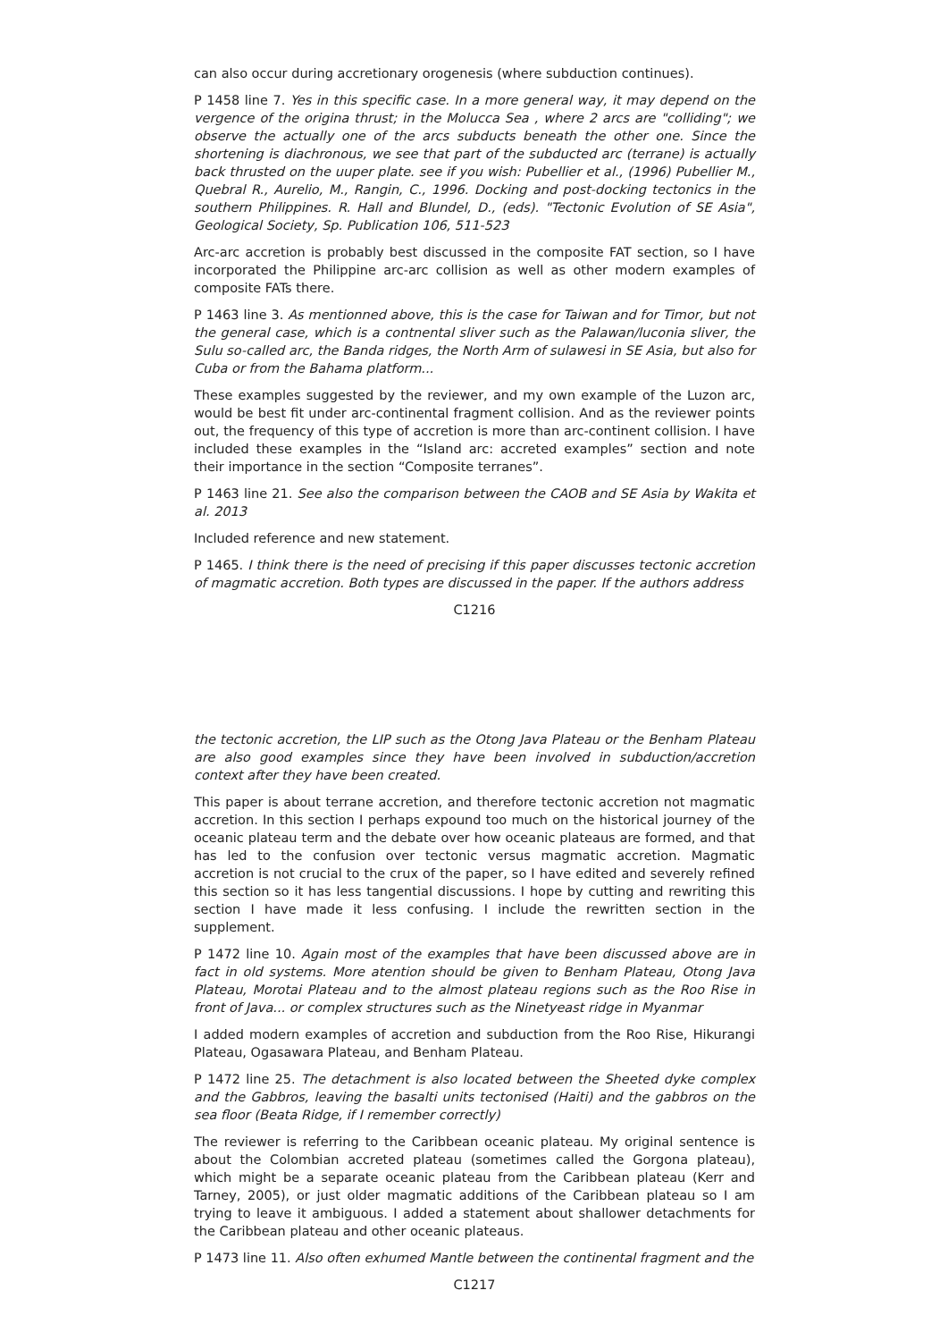can also occur during accretionary orogenesis (where subduction continues).
P 1458 line 7. Yes in this specific case. In a more general way, it may depend on the vergence of the origina thrust; in the Molucca Sea , where 2 arcs are "colliding"; we observe the actually one of the arcs subducts beneath the other one. Since the shortening is diachronous, we see that part of the subducted arc (terrane) is actually back thrusted on the uuper plate. see if you wish: Pubellier et al., (1996) Pubellier M., Quebral R., Aurelio, M., Rangin, C., 1996. Docking and post-docking tectonics in the southern Philippines. R. Hall and Blundel, D., (eds). "Tectonic Evolution of SE Asia", Geological Society, Sp. Publication 106, 511-523
Arc-arc accretion is probably best discussed in the composite FAT section, so I have incorporated the Philippine arc-arc collision as well as other modern examples of composite FATs there.
P 1463 line 3. As mentionned above, this is the case for Taiwan and for Timor, but not the general case, which is a contnental sliver such as the Palawan/luconia sliver, the Sulu so-called arc, the Banda ridges, the North Arm of sulawesi in SE Asia, but also for Cuba or from the Bahama platform...
These examples suggested by the reviewer, and my own example of the Luzon arc, would be best fit under arc-continental fragment collision. And as the reviewer points out, the frequency of this type of accretion is more than arc-continent collision. I have included these examples in the “Island arc: accreted examples” section and note their importance in the section “Composite terranes”.
P 1463 line 21. See also the comparison between the CAOB and SE Asia by Wakita et al. 2013
Included reference and new statement.
P 1465. I think there is the need of precising if this paper discusses tectonic accretion of magmatic accretion. Both types are discussed in the paper. If the authors address
C1216
the tectonic accretion, the LIP such as the Otong Java Plateau or the Benham Plateau are also good examples since they have been involved in subduction/accretion context after they have been created.
This paper is about terrane accretion, and therefore tectonic accretion not magmatic accretion. In this section I perhaps expound too much on the historical journey of the oceanic plateau term and the debate over how oceanic plateaus are formed, and that has led to the confusion over tectonic versus magmatic accretion. Magmatic accretion is not crucial to the crux of the paper, so I have edited and severely refined this section so it has less tangential discussions. I hope by cutting and rewriting this section I have made it less confusing. I include the rewritten section in the supplement.
P 1472 line 10. Again most of the examples that have been discussed above are in fact in old systems. More atention should be given to Benham Plateau, Otong Java Plateau, Morotai Plateau and to the almost plateau regions such as the Roo Rise in front of Java... or complex structures such as the Ninetyeast ridge in Myanmar
I added modern examples of accretion and subduction from the Roo Rise, Hikurangi Plateau, Ogasawara Plateau, and Benham Plateau.
P 1472 line 25. The detachment is also located between the Sheeted dyke complex and the Gabbros, leaving the basalti units tectonised (Haiti) and the gabbros on the sea floor (Beata Ridge, if I remember correctly)
The reviewer is referring to the Caribbean oceanic plateau. My original sentence is about the Colombian accreted plateau (sometimes called the Gorgona plateau), which might be a separate oceanic plateau from the Caribbean plateau (Kerr and Tarney, 2005), or just older magmatic additions of the Caribbean plateau so I am trying to leave it ambiguous. I added a statement about shallower detachments for the Caribbean plateau and other oceanic plateaus.
P 1473 line 11. Also often exhumed Mantle between the continental fragment and the
C1217